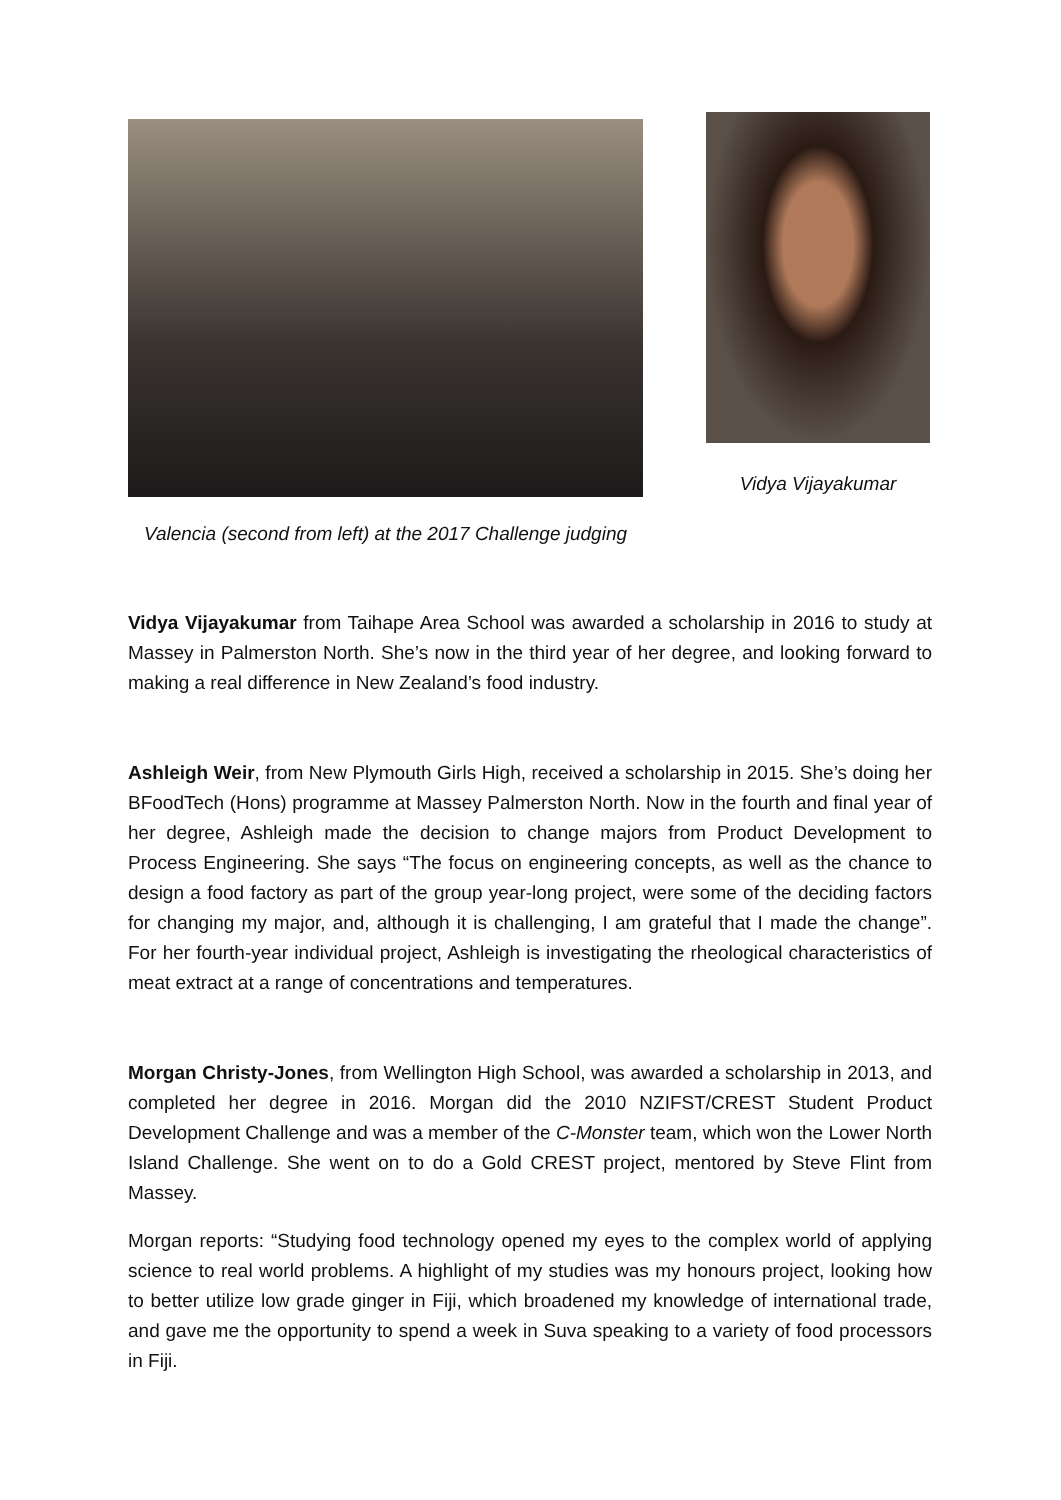Valencia (second from left) at the 2017 Challenge judging
Vidya Vijayakumar
Vidya Vijayakumar from Taihape Area School was awarded a scholarship in 2016 to study at Massey in Palmerston North. She’s now in the third year of her degree, and looking forward to making a real difference in New Zealand’s food industry.
Ashleigh Weir, from New Plymouth Girls High, received a scholarship in 2015. She’s doing her BFoodTech (Hons) programme at Massey Palmerston North. Now in the fourth and final year of her degree, Ashleigh made the decision to change majors from Product Development to Process Engineering. She says “The focus on engineering concepts, as well as the chance to design a food factory as part of the group year-long project, were some of the deciding factors for changing my major, and, although it is challenging, I am grateful that I made the change”. For her fourth-year individual project, Ashleigh is investigating the rheological characteristics of meat extract at a range of concentrations and temperatures.
Morgan Christy-Jones, from Wellington High School, was awarded a scholarship in 2013, and completed her degree in 2016. Morgan did the 2010 NZIFST/CREST Student Product Development Challenge and was a member of the C-Monster team, which won the Lower North Island Challenge. She went on to do a Gold CREST project, mentored by Steve Flint from Massey.
Morgan reports: “Studying food technology opened my eyes to the complex world of applying science to real world problems. A highlight of my studies was my honours project, looking how to better utilize low grade ginger in Fiji, which broadened my knowledge of international trade, and gave me the opportunity to spend a week in Suva speaking to a variety of food processors in Fiji.